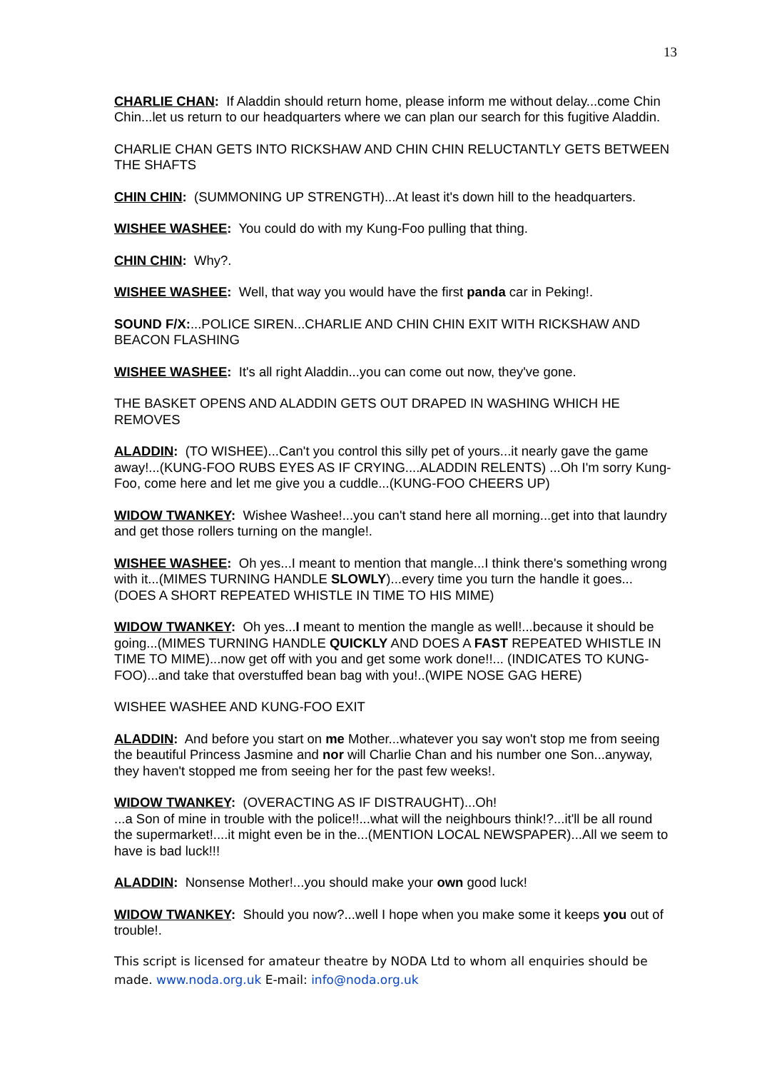13
CHARLIE CHAN: If Aladdin should return home, please inform me without delay...come Chin Chin...let us return to our headquarters where we can plan our search for this fugitive Aladdin.
CHARLIE CHAN GETS INTO RICKSHAW AND CHIN CHIN RELUCTANTLY GETS BETWEEN THE SHAFTS
CHIN CHIN: (SUMMONING UP STRENGTH)...At least it's down hill to the headquarters.
WISHEE WASHEE: You could do with my Kung-Foo pulling that thing.
CHIN CHIN: Why?.
WISHEE WASHEE: Well, that way you would have the first panda car in Peking!.
SOUND F/X:...POLICE SIREN...CHARLIE AND CHIN CHIN EXIT WITH RICKSHAW AND BEACON FLASHING
WISHEE WASHEE: It's all right Aladdin...you can come out now, they've gone.
THE BASKET OPENS AND ALADDIN GETS OUT DRAPED IN WASHING WHICH HE REMOVES
ALADDIN: (TO WISHEE)...Can't you control this silly pet of yours...it nearly gave the game away!...(KUNG-FOO RUBS EYES AS IF CRYING....ALADDIN RELENTS) ...Oh I'm sorry Kung-Foo, come here and let me give you a cuddle...(KUNG-FOO CHEERS UP)
WIDOW TWANKEY: Wishee Washee!...you can't stand here all morning...get into that laundry and get those rollers turning on the mangle!.
WISHEE WASHEE: Oh yes...I meant to mention that mangle...I think there's something wrong with it...(MIMES TURNING HANDLE SLOWLY)...every time you turn the handle it goes...(DOES A SHORT REPEATED WHISTLE IN TIME TO HIS MIME)
WIDOW TWANKEY: Oh yes...I meant to mention the mangle as well!...because it should be going...(MIMES TURNING HANDLE QUICKLY AND DOES A FAST REPEATED WHISTLE IN TIME TO MIME)...now get off with you and get some work done!!... (INDICATES TO KUNG-FOO)...and take that overstuffed bean bag with you!..(WIPE NOSE GAG HERE)
WISHEE WASHEE AND KUNG-FOO EXIT
ALADDIN: And before you start on me Mother...whatever you say won't stop me from seeing the beautiful Princess Jasmine and nor will Charlie Chan and his number one Son...anyway, they haven't stopped me from seeing her for the past few weeks!.
WIDOW TWANKEY: (OVERACTING AS IF DISTRAUGHT)...Oh!
...a Son of mine in trouble with the police!!...what will the neighbours think!?...it'll be all round the supermarket!....it might even be in the...(MENTION LOCAL NEWSPAPER)...All we seem to have is bad luck!!!
ALADDIN: Nonsense Mother!...you should make your own good luck!
WIDOW TWANKEY: Should you now?...well I hope when you make some it keeps you out of trouble!.
This script is licensed for amateur theatre by NODA Ltd to whom all enquiries should be made. www.noda.org.uk E-mail: info@noda.org.uk